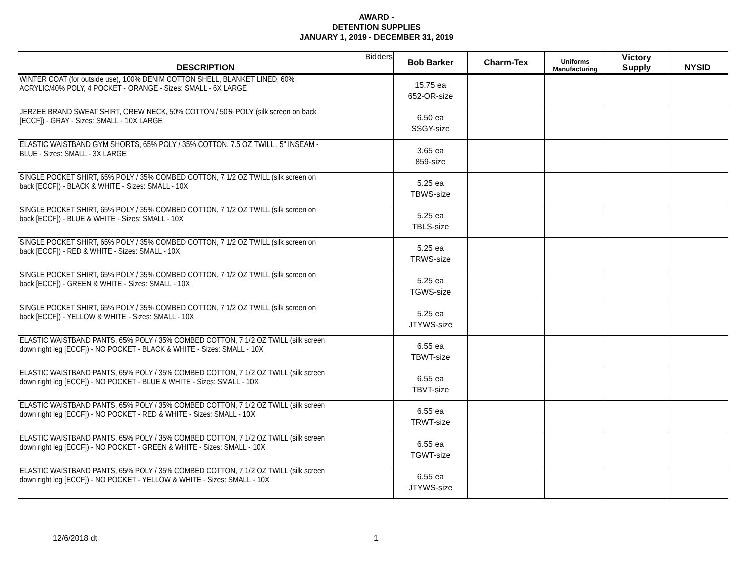AWARD -
DETENTION SUPPLIES
JANUARY 1, 2019 - DECEMBER 31, 2019
| Bidders | Bob Barker | Charm-Tex | Uniforms Manufacturing | Victory Supply | NYSID |
| DESCRIPTION | | | | | |
| WINTER COAT (for outside use), 100% DENIM COTTON SHELL, BLANKET LINED, 60% ACRYLIC/40% POLY, 4 POCKET - ORANGE - Sizes: SMALL - 6X LARGE | 15.75 ea 652-OR-size | | | | |
| JERZEE BRAND SWEAT SHIRT, CREW NECK, 50% COTTON / 50% POLY (silk screen on back [ECCF]) - GRAY - Sizes: SMALL - 10X LARGE | 6.50 ea SSGY-size | | | | |
| ELASTIC WAISTBAND GYM SHORTS, 65% POLY / 35% COTTON, 7.5 OZ TWILL , 5" INSEAM - BLUE - Sizes: SMALL - 3X LARGE | 3.65 ea 859-size | | | | |
| SINGLE POCKET SHIRT, 65% POLY / 35% COMBED COTTON, 7 1/2 OZ TWILL (silk screen on back [ECCF]) - BLACK & WHITE - Sizes: SMALL - 10X | 5.25 ea TBWS-size | | | | |
| SINGLE POCKET SHIRT, 65% POLY / 35% COMBED COTTON, 7 1/2 OZ TWILL (silk screen on back [ECCF]) - BLUE & WHITE - Sizes: SMALL - 10X | 5.25 ea TBLS-size | | | | |
| SINGLE POCKET SHIRT, 65% POLY / 35% COMBED COTTON, 7 1/2 OZ TWILL (silk screen on back [ECCF]) - RED & WHITE - Sizes: SMALL - 10X | 5.25 ea TRWS-size | | | | |
| SINGLE POCKET SHIRT, 65% POLY / 35% COMBED COTTON, 7 1/2 OZ TWILL (silk screen on back [ECCF]) - GREEN & WHITE - Sizes: SMALL - 10X | 5.25 ea TGWS-size | | | | |
| SINGLE POCKET SHIRT, 65% POLY / 35% COMBED COTTON, 7 1/2 OZ TWILL (silk screen on back [ECCF]) - YELLOW & WHITE - Sizes: SMALL - 10X | 5.25 ea JTYWS-size | | | | |
| ELASTIC WAISTBAND PANTS, 65% POLY / 35% COMBED COTTON, 7 1/2 OZ TWILL (silk screen down right leg [ECCF]) - NO POCKET - BLACK & WHITE - Sizes: SMALL - 10X | 6.55 ea TBWT-size | | | | |
| ELASTIC WAISTBAND PANTS, 65% POLY / 35% COMBED COTTON, 7 1/2 OZ TWILL (silk screen down right leg [ECCF]) - NO POCKET - BLUE & WHITE - Sizes: SMALL - 10X | 6.55 ea TBVT-size | | | | |
| ELASTIC WAISTBAND PANTS, 65% POLY / 35% COMBED COTTON, 7 1/2 OZ TWILL (silk screen down right leg [ECCF]) - NO POCKET - RED & WHITE - Sizes: SMALL - 10X | 6.55 ea TRWT-size | | | | |
| ELASTIC WAISTBAND PANTS, 65% POLY / 35% COMBED COTTON, 7 1/2 OZ TWILL (silk screen down right leg [ECCF]) - NO POCKET - GREEN & WHITE - Sizes: SMALL - 10X | 6.55 ea TGWT-size | | | | |
| ELASTIC WAISTBAND PANTS, 65% POLY / 35% COMBED COTTON, 7 1/2 OZ TWILL (silk screen down right leg [ECCF]) - NO POCKET - YELLOW & WHITE - Sizes: SMALL - 10X | 6.55 ea JTYWS-size | | | | |
12/6/2018 dt 1